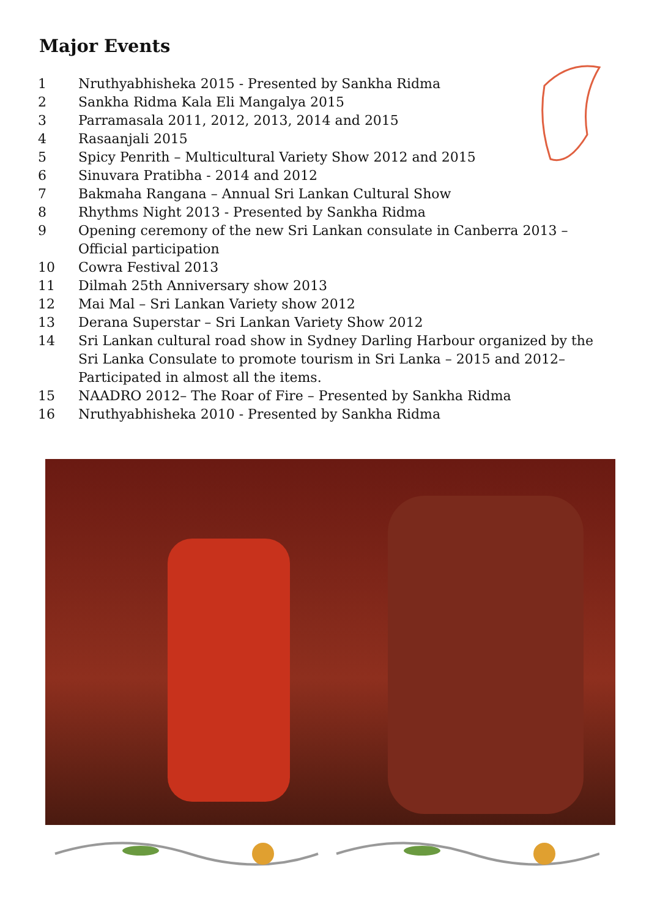Major Events
1 Nruthyabhisheka 2015 - Presented by Sankha Ridma
2 Sankha Ridma Kala Eli Mangalya 2015
3 Parramasala 2011, 2012, 2013, 2014 and 2015
4 Rasaanjali 2015
5 Spicy Penrith – Multicultural Variety Show 2012 and 2015
6 Sinuvara Pratibha - 2014 and 2012
7 Bakmaha Rangana – Annual Sri Lankan Cultural Show
8 Rhythms Night 2013 - Presented by Sankha Ridma
9 Opening ceremony of the new Sri Lankan consulate in Canberra 2013 –
Official participation
10 Cowra Festival 2013
11 Dilmah 25th Anniversary show 2013
12 Mai Mal – Sri Lankan Variety show 2012
13 Derana Superstar – Sri Lankan Variety Show 2012
14 Sri Lankan cultural road show in Sydney Darling Harbour organized by the
Sri Lanka Consulate to promote tourism in Sri Lanka – 2015 and 2012–
Participated in almost all the items.
15 NAADRO 2012– The Roar of Fire – Presented by Sankha Ridma
16 Nruthyabhisheka 2010 - Presented by Sankha Ridma